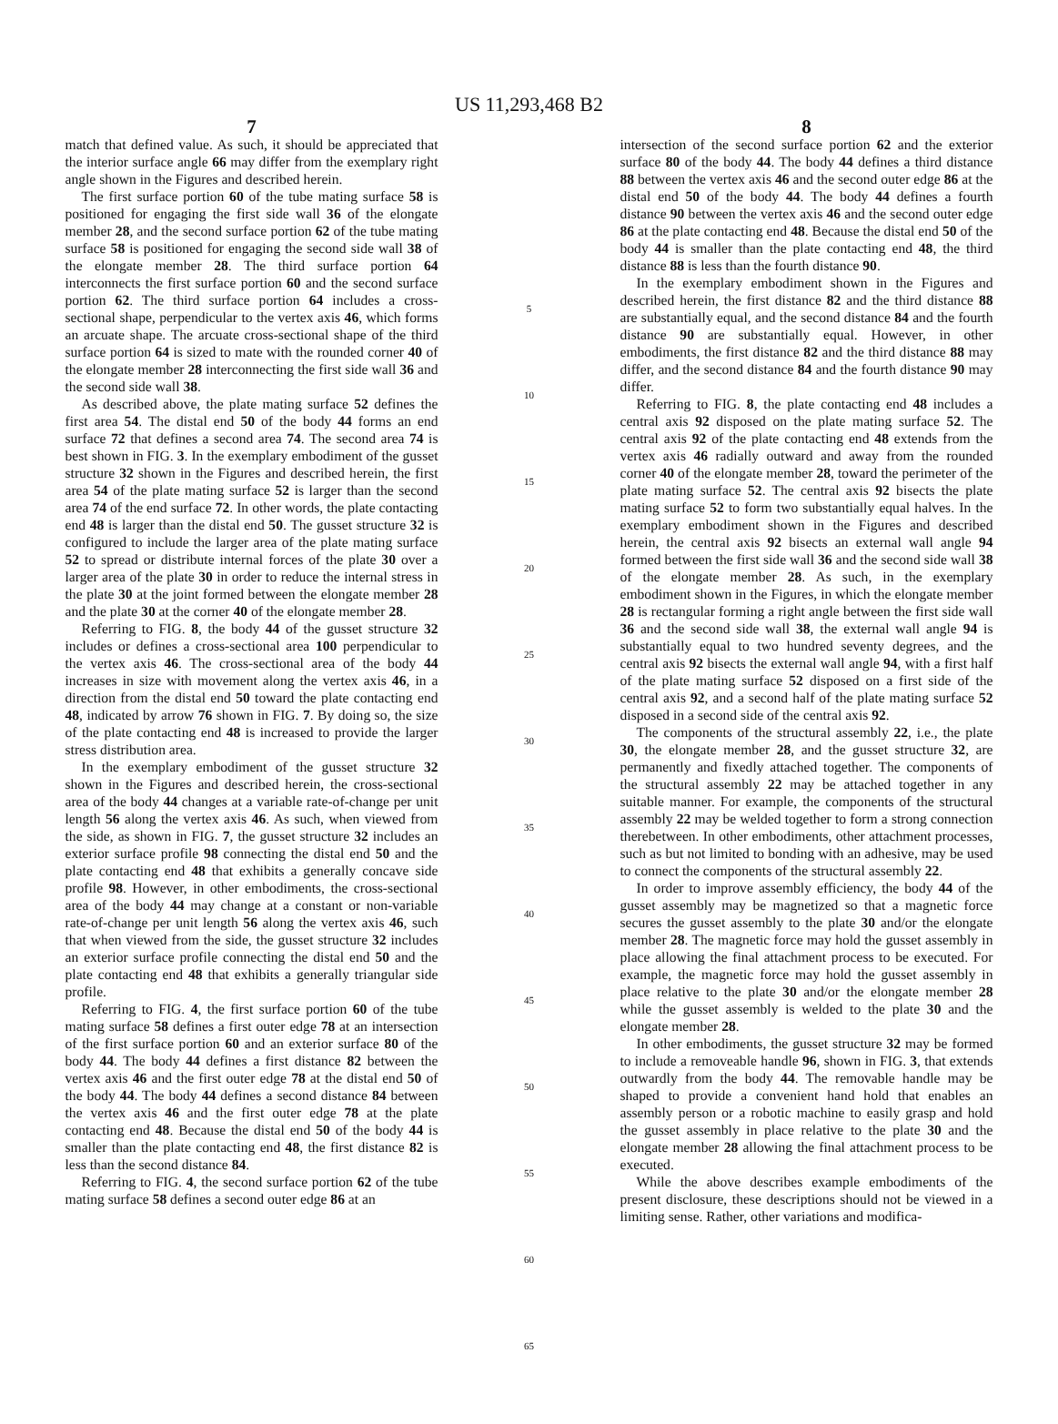US 11,293,468 B2
7
match that defined value. As such, it should be appreciated that the interior surface angle 66 may differ from the exemplary right angle shown in the Figures and described herein.
The first surface portion 60 of the tube mating surface 58 is positioned for engaging the first side wall 36 of the elongate member 28, and the second surface portion 62 of the tube mating surface 58 is positioned for engaging the second side wall 38 of the elongate member 28. The third surface portion 64 interconnects the first surface portion 60 and the second surface portion 62. The third surface portion 64 includes a cross-sectional shape, perpendicular to the vertex axis 46, which forms an arcuate shape. The arcuate cross-sectional shape of the third surface portion 64 is sized to mate with the rounded corner 40 of the elongate member 28 interconnecting the first side wall 36 and the second side wall 38.
As described above, the plate mating surface 52 defines the first area 54. The distal end 50 of the body 44 forms an end surface 72 that defines a second area 74. The second area 74 is best shown in FIG. 3. In the exemplary embodiment of the gusset structure 32 shown in the Figures and described herein, the first area 54 of the plate mating surface 52 is larger than the second area 74 of the end surface 72. In other words, the plate contacting end 48 is larger than the distal end 50. The gusset structure 32 is configured to include the larger area of the plate mating surface 52 to spread or distribute internal forces of the plate 30 over a larger area of the plate 30 in order to reduce the internal stress in the plate 30 at the joint formed between the elongate member 28 and the plate 30 at the corner 40 of the elongate member 28.
Referring to FIG. 8, the body 44 of the gusset structure 32 includes or defines a cross-sectional area 100 perpendicular to the vertex axis 46. The cross-sectional area of the body 44 increases in size with movement along the vertex axis 46, in a direction from the distal end 50 toward the plate contacting end 48, indicated by arrow 76 shown in FIG. 7. By doing so, the size of the plate contacting end 48 is increased to provide the larger stress distribution area.
In the exemplary embodiment of the gusset structure 32 shown in the Figures and described herein, the cross-sectional area of the body 44 changes at a variable rate-of-change per unit length 56 along the vertex axis 46. As such, when viewed from the side, as shown in FIG. 7, the gusset structure 32 includes an exterior surface profile 98 connecting the distal end 50 and the plate contacting end 48 that exhibits a generally concave side profile 98. However, in other embodiments, the cross-sectional area of the body 44 may change at a constant or non-variable rate-of-change per unit length 56 along the vertex axis 46, such that when viewed from the side, the gusset structure 32 includes an exterior surface profile connecting the distal end 50 and the plate contacting end 48 that exhibits a generally triangular side profile.
Referring to FIG. 4, the first surface portion 60 of the tube mating surface 58 defines a first outer edge 78 at an intersection of the first surface portion 60 and an exterior surface 80 of the body 44. The body 44 defines a first distance 82 between the vertex axis 46 and the first outer edge 78 at the distal end 50 of the body 44. The body 44 defines a second distance 84 between the vertex axis 46 and the first outer edge 78 at the plate contacting end 48. Because the distal end 50 of the body 44 is smaller than the plate contacting end 48, the first distance 82 is less than the second distance 84.
Referring to FIG. 4, the second surface portion 62 of the tube mating surface 58 defines a second outer edge 86 at an
5
10
15
20
25
30
35
40
45
50
55
60
65
8
intersection of the second surface portion 62 and the exterior surface 80 of the body 44. The body 44 defines a third distance 88 between the vertex axis 46 and the second outer edge 86 at the distal end 50 of the body 44. The body 44 defines a fourth distance 90 between the vertex axis 46 and the second outer edge 86 at the plate contacting end 48. Because the distal end 50 of the body 44 is smaller than the plate contacting end 48, the third distance 88 is less than the fourth distance 90.
In the exemplary embodiment shown in the Figures and described herein, the first distance 82 and the third distance 88 are substantially equal, and the second distance 84 and the fourth distance 90 are substantially equal. However, in other embodiments, the first distance 82 and the third distance 88 may differ, and the second distance 84 and the fourth distance 90 may differ.
Referring to FIG. 8, the plate contacting end 48 includes a central axis 92 disposed on the plate mating surface 52. The central axis 92 of the plate contacting end 48 extends from the vertex axis 46 radially outward and away from the rounded corner 40 of the elongate member 28, toward the perimeter of the plate mating surface 52. The central axis 92 bisects the plate mating surface 52 to form two substantially equal halves. In the exemplary embodiment shown in the Figures and described herein, the central axis 92 bisects an external wall angle 94 formed between the first side wall 36 and the second side wall 38 of the elongate member 28. As such, in the exemplary embodiment shown in the Figures, in which the elongate member 28 is rectangular forming a right angle between the first side wall 36 and the second side wall 38, the external wall angle 94 is substantially equal to two hundred seventy degrees, and the central axis 92 bisects the external wall angle 94, with a first half of the plate mating surface 52 disposed on a first side of the central axis 92, and a second half of the plate mating surface 52 disposed in a second side of the central axis 92.
The components of the structural assembly 22, i.e., the plate 30, the elongate member 28, and the gusset structure 32, are permanently and fixedly attached together. The components of the structural assembly 22 may be attached together in any suitable manner. For example, the components of the structural assembly 22 may be welded together to form a strong connection therebetween. In other embodiments, other attachment processes, such as but not limited to bonding with an adhesive, may be used to connect the components of the structural assembly 22.
In order to improve assembly efficiency, the body 44 of the gusset assembly may be magnetized so that a magnetic force secures the gusset assembly to the plate 30 and/or the elongate member 28. The magnetic force may hold the gusset assembly in place allowing the final attachment process to be executed. For example, the magnetic force may hold the gusset assembly in place relative to the plate 30 and/or the elongate member 28 while the gusset assembly is welded to the plate 30 and the elongate member 28.
In other embodiments, the gusset structure 32 may be formed to include a removeable handle 96, shown in FIG. 3, that extends outwardly from the body 44. The removable handle may be shaped to provide a convenient hand hold that enables an assembly person or a robotic machine to easily grasp and hold the gusset assembly in place relative to the plate 30 and the elongate member 28 allowing the final attachment process to be executed.
While the above describes example embodiments of the present disclosure, these descriptions should not be viewed in a limiting sense. Rather, other variations and modifica-